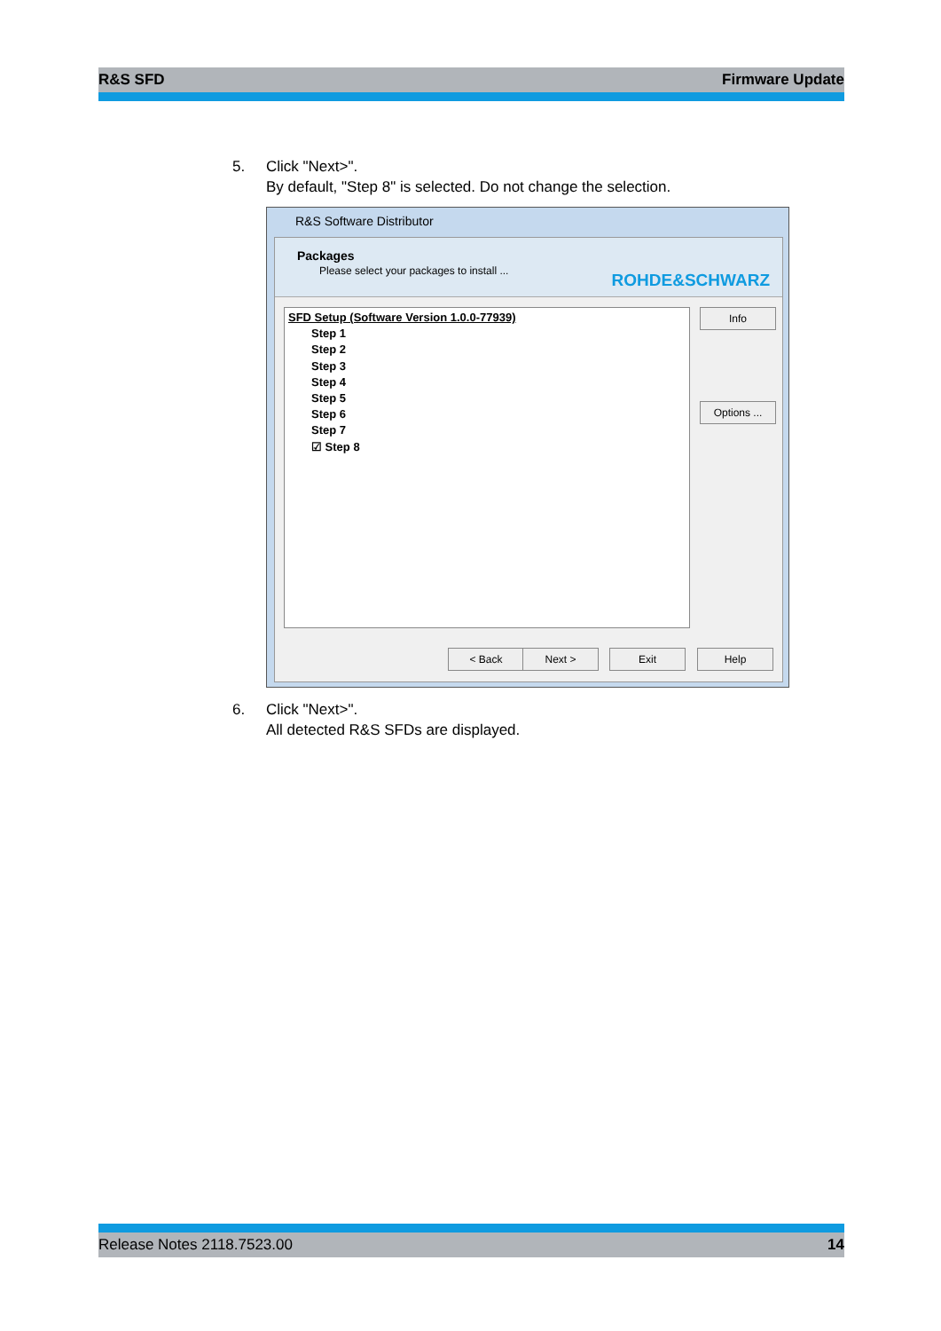R&S SFD Firmware Update
5. Click "Next>".
By default, "Step 8" is selected. Do not change the selection.
R&S Software Distributor
Packages
Please select your packages to install ...
ROHDE&SCHWARZ
SFD Setup (Software Version 1.0.0-77939)
Step 1
Step 2
Step 3
Step 4
Step 5
Step 6
Step 7
☑ Step 8
Info
Options ...
< Back Next > Exit Help
6. Click "Next>".
All detected R&S SFDs are displayed.
Release Notes 2118.7523.00 14